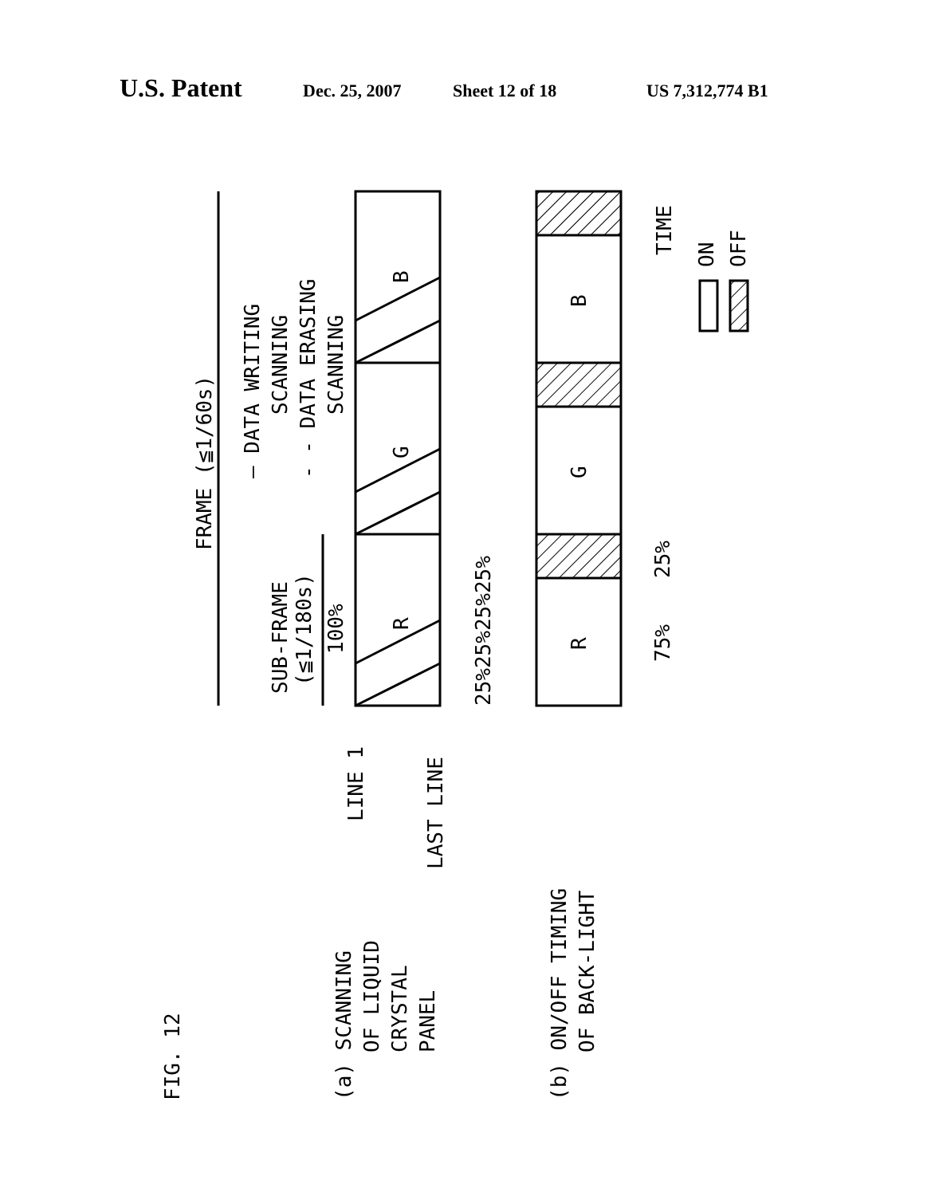U.S. Patent Dec. 25, 2007 Sheet 12 of 18 US 7,312,774 B1
FRAME (≦1/60s)
— DATA WRITING
SCANNING
- - DATA ERASING
SCANNING
SUB-FRAME
(≦1/180s)
100%
R
G
B
R
G
B
25%25%25%25%
75%
25%
TIME
ON
OFF
LINE 1
LAST LINE
FIG. 12
(a) SCANNING
OF LIQUID
CRYSTAL
PANEL
(b) ON/OFF TIMING
OF BACK-LIGHT